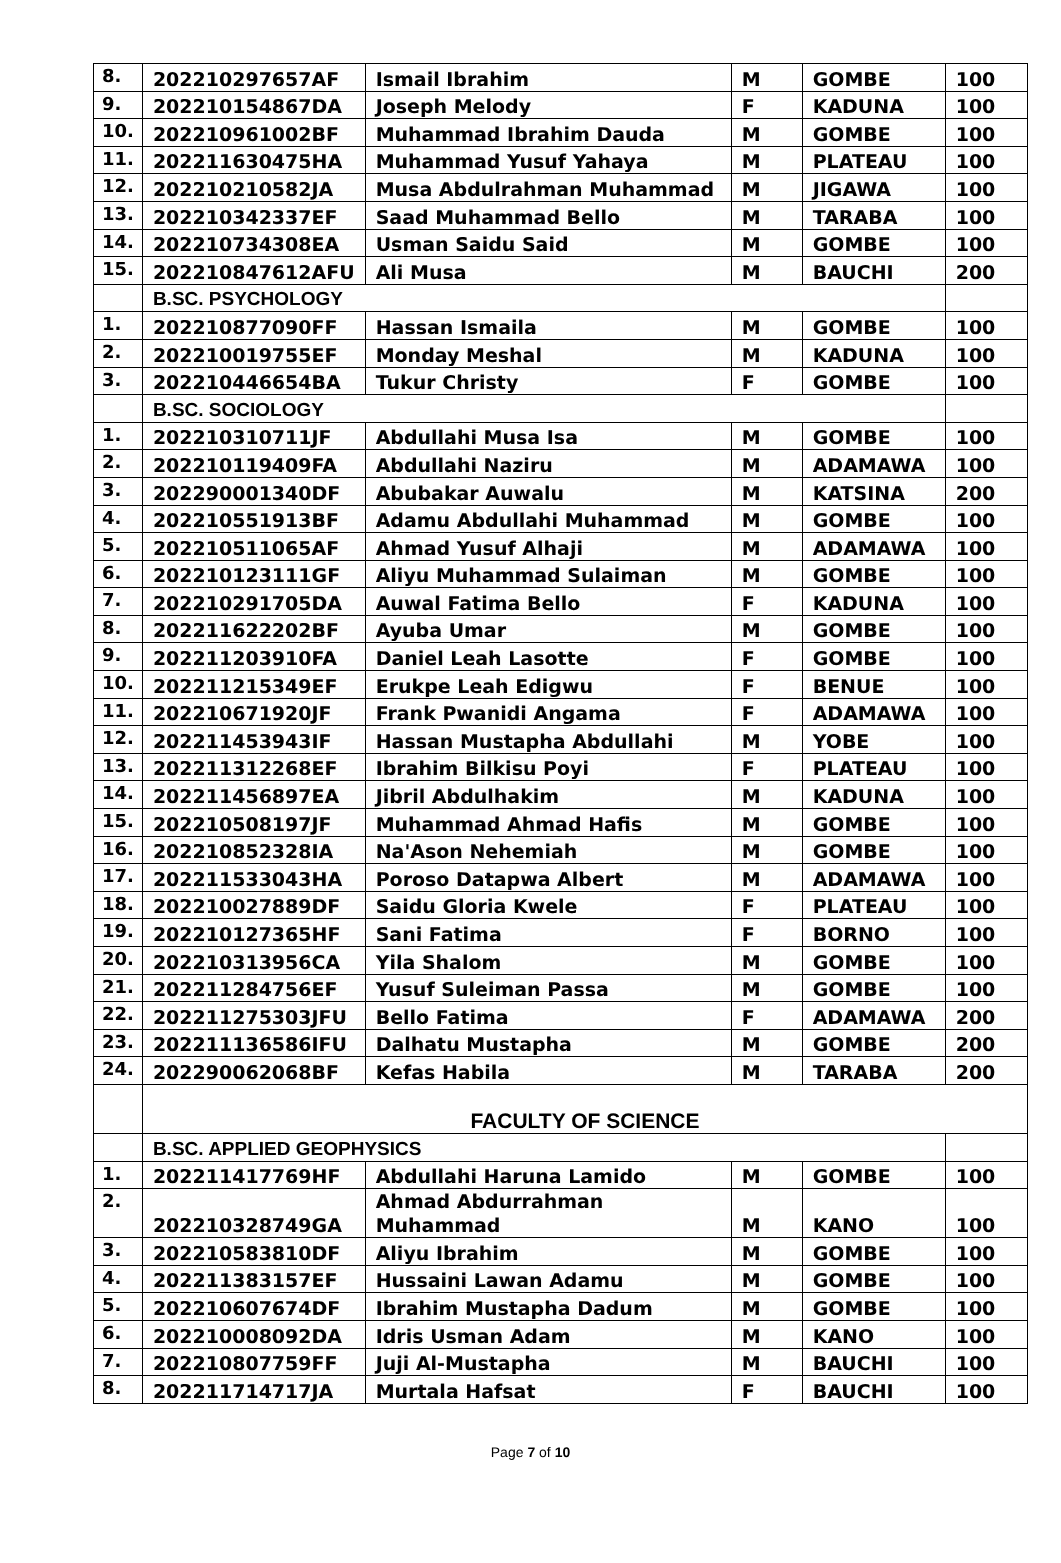| 8. | 202210297657AF | Ismail Ibrahim | M | GOMBE | 100 |
| 9. | 202210154867DA | Joseph Melody | F | KADUNA | 100 |
| 10. | 202210961002BF | Muhammad Ibrahim Dauda | M | GOMBE | 100 |
| 11. | 202211630475HA | Muhammad Yusuf Yahaya | M | PLATEAU | 100 |
| 12. | 202210210582JA | Musa Abdulrahman Muhammad | M | JIGAWA | 100 |
| 13. | 202210342337EF | Saad Muhammad Bello | M | TARABA | 100 |
| 14. | 202210734308EA | Usman Saidu Said | M | GOMBE | 100 |
| 15. | 202210847612AFU | Ali Musa | M | BAUCHI | 200 |
| | B.SC. PSYCHOLOGY | | | | |
| 1. | 202210877090FF | Hassan Ismaila | M | GOMBE | 100 |
| 2. | 202210019755EF | Monday Meshal | M | KADUNA | 100 |
| 3. | 202210446654BA | Tukur Christy | F | GOMBE | 100 |
| | B.SC. SOCIOLOGY | | | | |
| 1. | 202210310711JF | Abdullahi Musa Isa | M | GOMBE | 100 |
| 2. | 202210119409FA | Abdullahi Naziru | M | ADAMAWA | 100 |
| 3. | 202290001340DF | Abubakar Auwalu | M | KATSINA | 200 |
| 4. | 202210551913BF | Adamu Abdullahi Muhammad | M | GOMBE | 100 |
| 5. | 202210511065AF | Ahmad Yusuf Alhaji | M | ADAMAWA | 100 |
| 6. | 202210123111GF | Aliyu Muhammad Sulaiman | M | GOMBE | 100 |
| 7. | 202210291705DA | Auwal Fatima Bello | F | KADUNA | 100 |
| 8. | 202211622202BF | Ayuba Umar | M | GOMBE | 100 |
| 9. | 202211203910FA | Daniel Leah Lasotte | F | GOMBE | 100 |
| 10. | 202211215349EF | Erukpe Leah Edigwu | F | BENUE | 100 |
| 11. | 202210671920JF | Frank Pwanidi Angama | F | ADAMAWA | 100 |
| 12. | 202211453943IF | Hassan Mustapha Abdullahi | M | YOBE | 100 |
| 13. | 202211312268EF | Ibrahim Bilkisu Poyi | F | PLATEAU | 100 |
| 14. | 202211456897EA | Jibril Abdulhakim | M | KADUNA | 100 |
| 15. | 202210508197JF | Muhammad Ahmad Hafis | M | GOMBE | 100 |
| 16. | 202210852328IA | Na'Ason Nehemiah | M | GOMBE | 100 |
| 17. | 202211533043HA | Poroso Datapwa Albert | M | ADAMAWA | 100 |
| 18. | 202210027889DF | Saidu Gloria Kwele | F | PLATEAU | 100 |
| 19. | 202210127365HF | Sani Fatima | F | BORNO | 100 |
| 20. | 202210313956CA | Yila Shalom | M | GOMBE | 100 |
| 21. | 202211284756EF | Yusuf Suleiman Passa | M | GOMBE | 100 |
| 22. | 202211275303JFU | Bello Fatima | F | ADAMAWA | 200 |
| 23. | 202211136586IFU | Dalhatu Mustapha | M | GOMBE | 200 |
| 24. | 202290062068BF | Kefas Habila | M | TARABA | 200 |
| | FACULTY OF SCIENCE | | | | |
| | B.SC. APPLIED GEOPHYSICS | | | | |
| 1. | 202211417769HF | Abdullahi Haruna Lamido | M | GOMBE | 100 |
| 2. | 202210328749GA | Ahmad Abdurrahman Muhammad | M | KANO | 100 |
| 3. | 202210583810DF | Aliyu Ibrahim | M | GOMBE | 100 |
| 4. | 202211383157EF | Hussaini Lawan Adamu | M | GOMBE | 100 |
| 5. | 202210607674DF | Ibrahim Mustapha Dadum | M | GOMBE | 100 |
| 6. | 202210008092DA | Idris Usman Adam | M | KANO | 100 |
| 7. | 202210807759FF | Juji Al-Mustapha | M | BAUCHI | 100 |
| 8. | 202211714717JA | Murtala Hafsat | F | BAUCHI | 100 |
Page 7 of 10